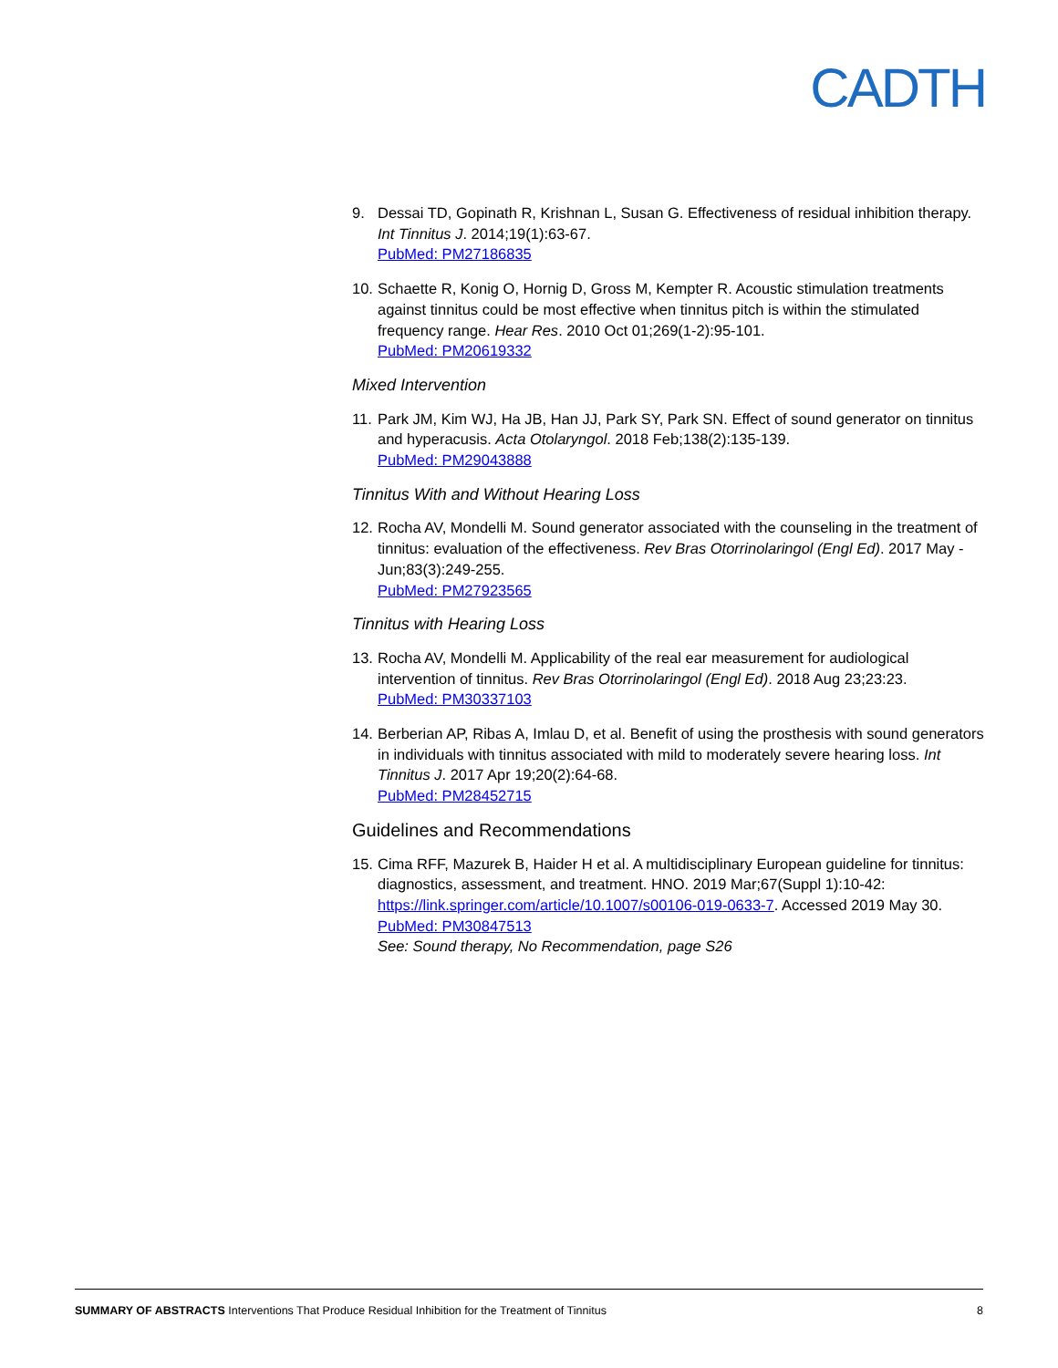CADTH
9. Dessai TD, Gopinath R, Krishnan L, Susan G. Effectiveness of residual inhibition therapy. Int Tinnitus J. 2014;19(1):63-67.
PubMed: PM27186835
10.
Schaette R, Konig O, Hornig D, Gross M, Kempter R. Acoustic stimulation treatments against tinnitus could be most effective when tinnitus pitch is within the stimulated frequency range. Hear Res. 2010 Oct 01;269(1-2):95-101.
PubMed: PM20619332
Mixed Intervention
11.
Park JM, Kim WJ, Ha JB, Han JJ, Park SY, Park SN. Effect of sound generator on tinnitus and hyperacusis. Acta Otolaryngol. 2018 Feb;138(2):135-139.
PubMed: PM29043888
Tinnitus With and Without Hearing Loss
12.
Rocha AV, Mondelli M. Sound generator associated with the counseling in the treatment of tinnitus: evaluation of the effectiveness. Rev Bras Otorrinolaringol (Engl Ed). 2017 May - Jun;83(3):249-255.
PubMed: PM27923565
Tinnitus with Hearing Loss
13.
Rocha AV, Mondelli M. Applicability of the real ear measurement for audiological intervention of tinnitus. Rev Bras Otorrinolaringol (Engl Ed). 2018 Aug 23;23:23.
PubMed: PM30337103
14.
Berberian AP, Ribas A, Imlau D, et al. Benefit of using the prosthesis with sound generators in individuals with tinnitus associated with mild to moderately severe hearing loss. Int Tinnitus J. 2017 Apr 19;20(2):64-68.
PubMed: PM28452715
Guidelines and Recommendations
15.
Cima RFF, Mazurek B, Haider H et al. A multidisciplinary European guideline for tinnitus: diagnostics, assessment, and treatment. HNO. 2019 Mar;67(Suppl 1):10-42: https://link.springer.com/article/10.1007/s00106-019-0633-7. Accessed 2019 May 30.
PubMed: PM30847513
See: Sound therapy, No Recommendation, page S26
SUMMARY OF ABSTRACTS Interventions That Produce Residual Inhibition for the Treatment of Tinnitus 8